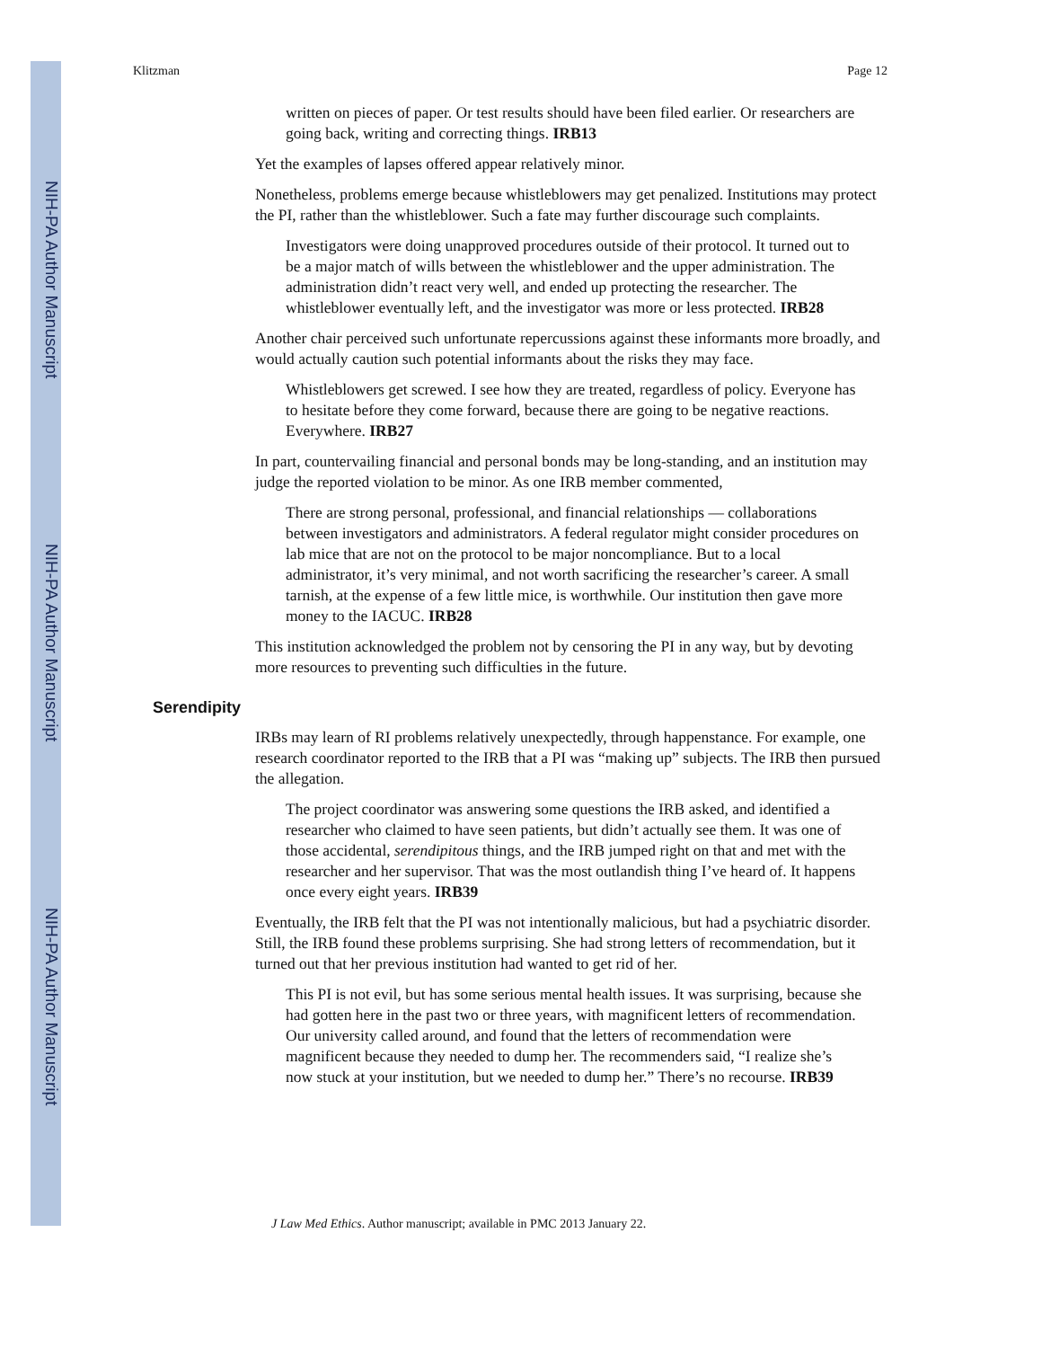NIH-PA Author Manuscript
NIH-PA Author Manuscript
NIH-PA Author Manuscript
Klitzman Page 12
written on pieces of paper. Or test results should have been filed earlier. Or researchers are going back, writing and correcting things. IRB13
Yet the examples of lapses offered appear relatively minor.
Nonetheless, problems emerge because whistleblowers may get penalized. Institutions may protect the PI, rather than the whistleblower. Such a fate may further discourage such complaints.
Investigators were doing unapproved procedures outside of their protocol. It turned out to be a major match of wills between the whistleblower and the upper administration. The administration didn’t react very well, and ended up protecting the researcher. The whistleblower eventually left, and the investigator was more or less protected. IRB28
Another chair perceived such unfortunate repercussions against these informants more broadly, and would actually caution such potential informants about the risks they may face.
Whistleblowers get screwed. I see how they are treated, regardless of policy. Everyone has to hesitate before they come forward, because there are going to be negative reactions. Everywhere. IRB27
In part, countervailing financial and personal bonds may be long-standing, and an institution may judge the reported violation to be minor. As one IRB member commented,
There are strong personal, professional, and financial relationships — collaborations between investigators and administrators. A federal regulator might consider procedures on lab mice that are not on the protocol to be major noncompliance. But to a local administrator, it’s very minimal, and not worth sacrificing the researcher’s career. A small tarnish, at the expense of a few little mice, is worthwhile. Our institution then gave more money to the IACUC. IRB28
This institution acknowledged the problem not by censoring the PI in any way, but by devoting more resources to preventing such difficulties in the future.
Serendipity
IRBs may learn of RI problems relatively unexpectedly, through happenstance. For example, one research coordinator reported to the IRB that a PI was “making up” subjects. The IRB then pursued the allegation.
The project coordinator was answering some questions the IRB asked, and identified a researcher who claimed to have seen patients, but didn’t actually see them. It was one of those accidental, serendipitous things, and the IRB jumped right on that and met with the researcher and her supervisor. That was the most outlandish thing I’ve heard of. It happens once every eight years. IRB39
Eventually, the IRB felt that the PI was not intentionally malicious, but had a psychiatric disorder. Still, the IRB found these problems surprising. She had strong letters of recommendation, but it turned out that her previous institution had wanted to get rid of her.
This PI is not evil, but has some serious mental health issues. It was surprising, because she had gotten here in the past two or three years, with magnificent letters of recommendation. Our university called around, and found that the letters of recommendation were magnificent because they needed to dump her. The recommenders said, “I realize she’s now stuck at your institution, but we needed to dump her.” There’s no recourse. IRB39
J Law Med Ethics. Author manuscript; available in PMC 2013 January 22.